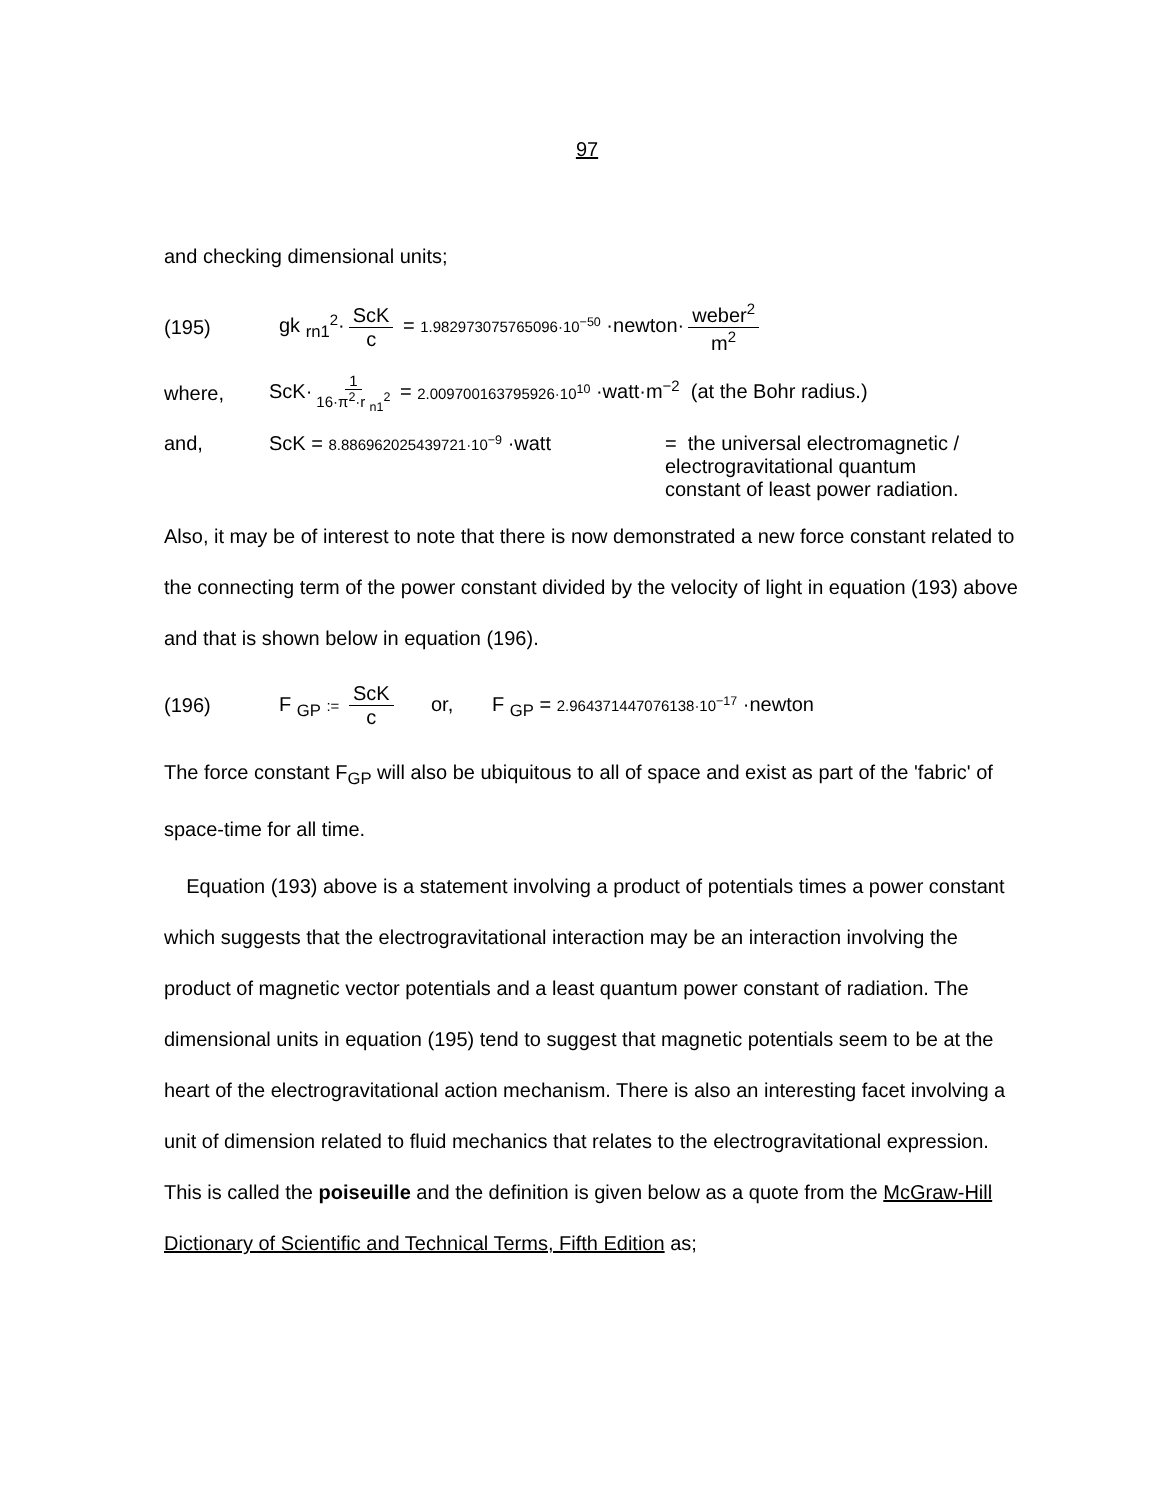97
and checking dimensional units;
(195) gk <sub>rn1</sub><sup>2</sup>· ScK c = 1.982973075765096·10<sup>−50</sup> ·newton· weber<sup>2</sup> m<sup>2</sup>
where, ScK· 1 16·π<sup>2</sup>·r <sub>n1</sub><sup>2</sup> = 2.009700163795926·10<sup>10</sup> ·watt·m<sup>−2</sup> (at the Bohr radius.)
and, ScK = 8.886962025439721·10<sup>−9</sup> ·watt = the universal electromagnetic /
electrogravitational quantum
constant of least power radiation.
Also, it may be of interest to note that there is now demonstrated a new force constant related to the connecting term of the power constant divided by the velocity of light in equation (193) above and that is shown below in equation (196).
(196) F <sub>GP</sub> := ScK c or, F <sub>GP</sub> = 2.964371447076138·10<sup>−17</sup> ·newton
The force constant F<sub>GP</sub> will also be ubiquitous to all of space and exist as part of the 'fabric' of space-time for all time.
Equation (193) above is a statement involving a product of potentials times a power constant which suggests that the electrogravitational interaction may be an interaction involving the product of magnetic vector potentials and a least quantum power constant of radiation. The dimensional units in equation (195) tend to suggest that magnetic potentials seem to be at the heart of the electrogravitational action mechanism. There is also an interesting facet involving a unit of dimension related to fluid mechanics that relates to the electrogravitational expression. This is called the poiseuille and the definition is given below as a quote from the McGraw-Hill Dictionary of Scientific and Technical Terms, Fifth Edition as;